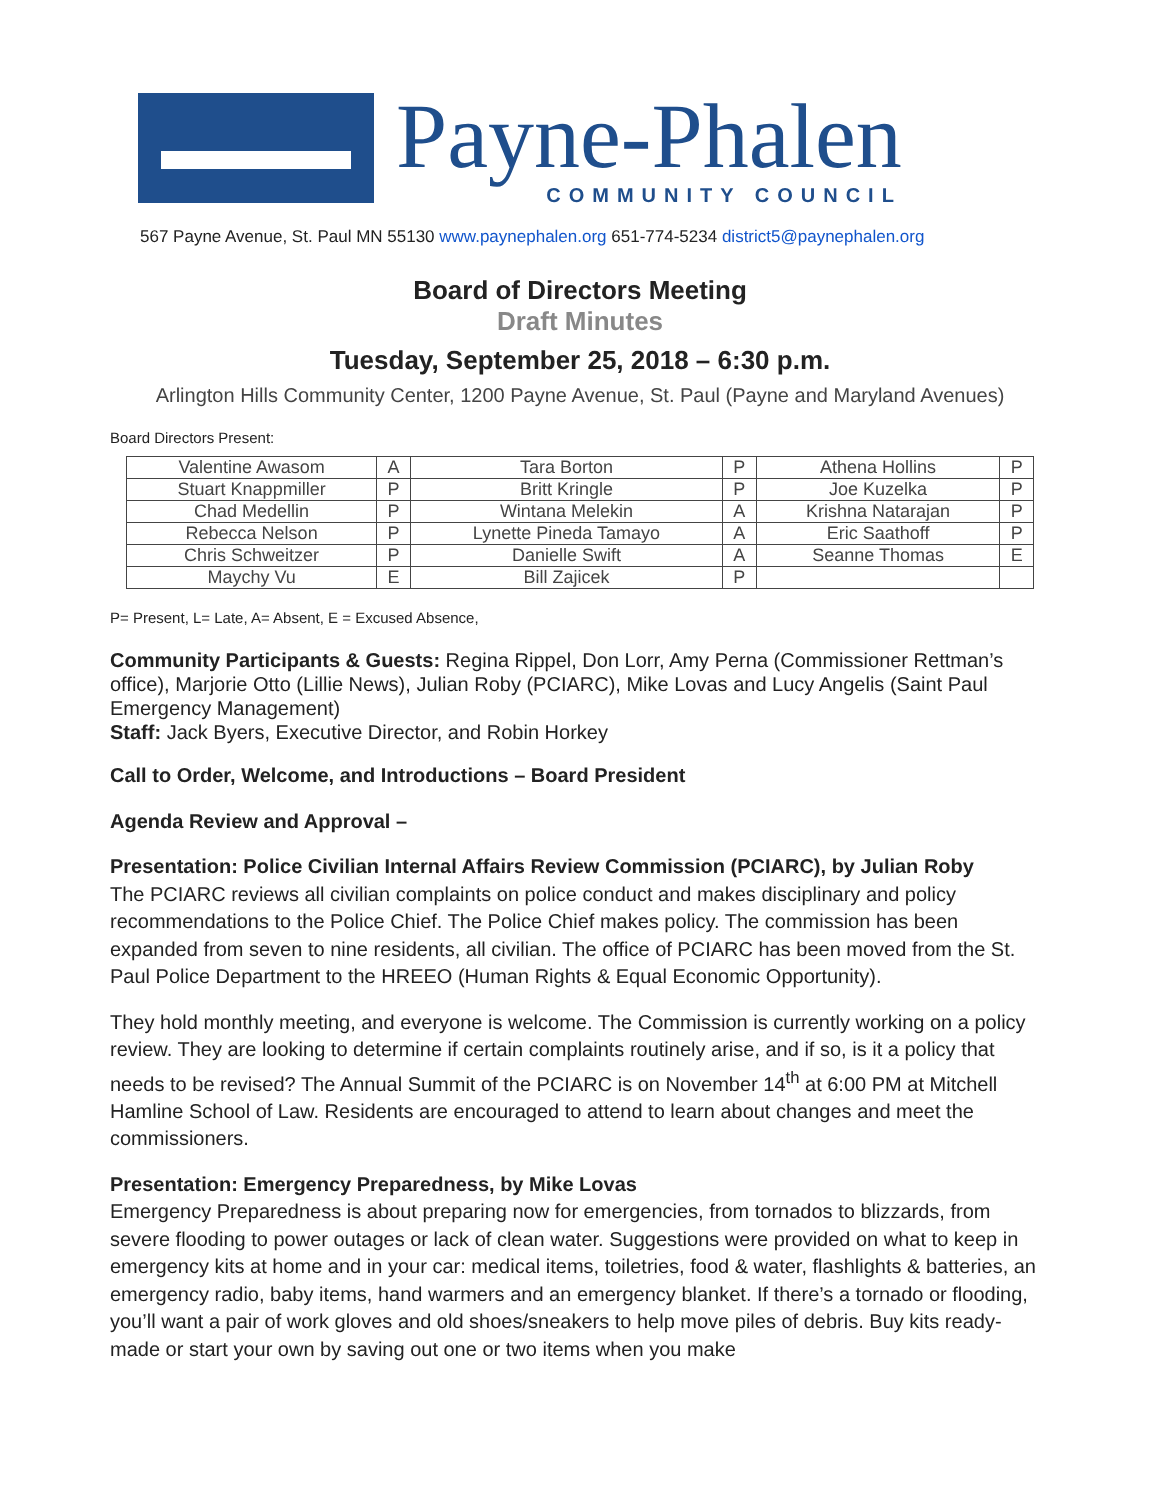Payne-Phalen
COMMUNITY COUNCIL
567 Payne Avenue, St. Paul MN 55130 www.paynephalen.org 651-774-5234 district5@paynephalen.org
Board of Directors Meeting
Draft Minutes
Tuesday, September 25, 2018 – 6:30 p.m.
Arlington Hills Community Center, 1200 Payne Avenue, St. Paul (Payne and Maryland Avenues)
Board Directors Present:
| Valentine Awasom | A | Tara Borton | P | Athena Hollins | P |
| Stuart Knappmiller | P | Britt Kringle | P | Joe Kuzelka | P |
| Chad Medellin | P | Wintana Melekin | A | Krishna Natarajan | P |
| Rebecca Nelson | P | Lynette Pineda Tamayo | A | Eric Saathoff | P |
| Chris Schweitzer | P | Danielle Swift | A | Seanne Thomas | E |
| Maychy Vu | E | Bill Zajicek | P | | |
P= Present, L= Late, A= Absent, E = Excused Absence,
Community Participants & Guests: Regina Rippel, Don Lorr, Amy Perna (Commissioner Rettman’s office), Marjorie Otto (Lillie News), Julian Roby (PCIARC), Mike Lovas and Lucy Angelis (Saint Paul Emergency Management)
Staff: Jack Byers, Executive Director, and Robin Horkey
Call to Order, Welcome, and Introductions – Board President
Agenda Review and Approval –
Presentation: Police Civilian Internal Affairs Review Commission (PCIARC), by Julian Roby
The PCIARC reviews all civilian complaints on police conduct and makes disciplinary and policy recommendations to the Police Chief. The Police Chief makes policy. The commission has been expanded from seven to nine residents, all civilian. The office of PCIARC has been moved from the St. Paul Police Department to the HREEO (Human Rights & Equal Economic Opportunity).
They hold monthly meeting, and everyone is welcome. The Commission is currently working on a policy review. They are looking to determine if certain complaints routinely arise, and if so, is it a policy that needs to be revised? The Annual Summit of the PCIARC is on November 14<sup>th</sup> at 6:00 PM at Mitchell Hamline School of Law. Residents are encouraged to attend to learn about changes and meet the commissioners.
Presentation: Emergency Preparedness, by Mike Lovas
Emergency Preparedness is about preparing now for emergencies, from tornados to blizzards, from severe flooding to power outages or lack of clean water. Suggestions were provided on what to keep in emergency kits at home and in your car: medical items, toiletries, food & water, flashlights & batteries, an emergency radio, baby items, hand warmers and an emergency blanket. If there’s a tornado or flooding, you’ll want a pair of work gloves and old shoes/sneakers to help move piles of debris. Buy kits ready-made or start your own by saving out one or two items when you make